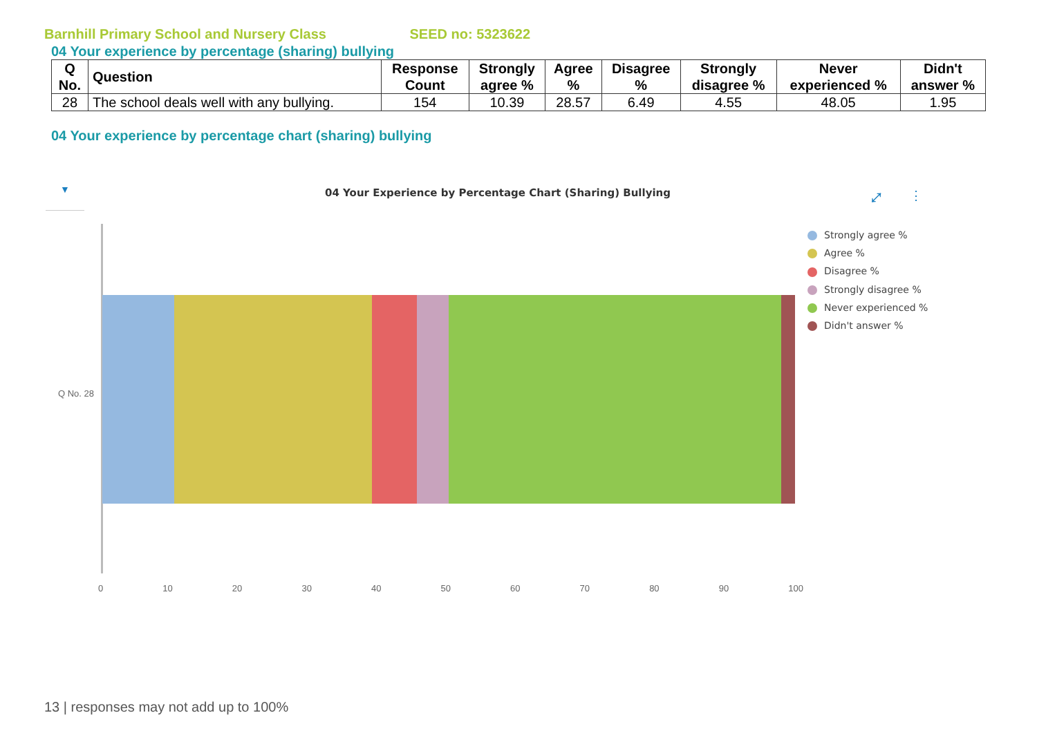Barnhill Primary School and Nursery Class SEED no: 5323622
04 Your experience by percentage (sharing) bullying
| Q No. | Question | Response Count | Strongly agree % | Agree % | Disagree % | Strongly disagree % | Never experienced % | Didn't answer % |
| --- | --- | --- | --- | --- | --- | --- | --- | --- |
| 28 | The school deals well with any bullying. | 154 | 10.39 | 28.57 | 6.49 | 4.55 | 48.05 | 1.95 |
04 Your experience by percentage chart (sharing) bullying
▼
04 Your Experience by Percentage Chart (Sharing) Bullying
⤢ ⋮
Q No. 28
0 10 20 30 40 50 60 70 80 90 100
Strongly agree %
Agree %
Disagree %
Strongly disagree %
Never experienced %
Didn't answer %
13 | responses may not add up to 100%